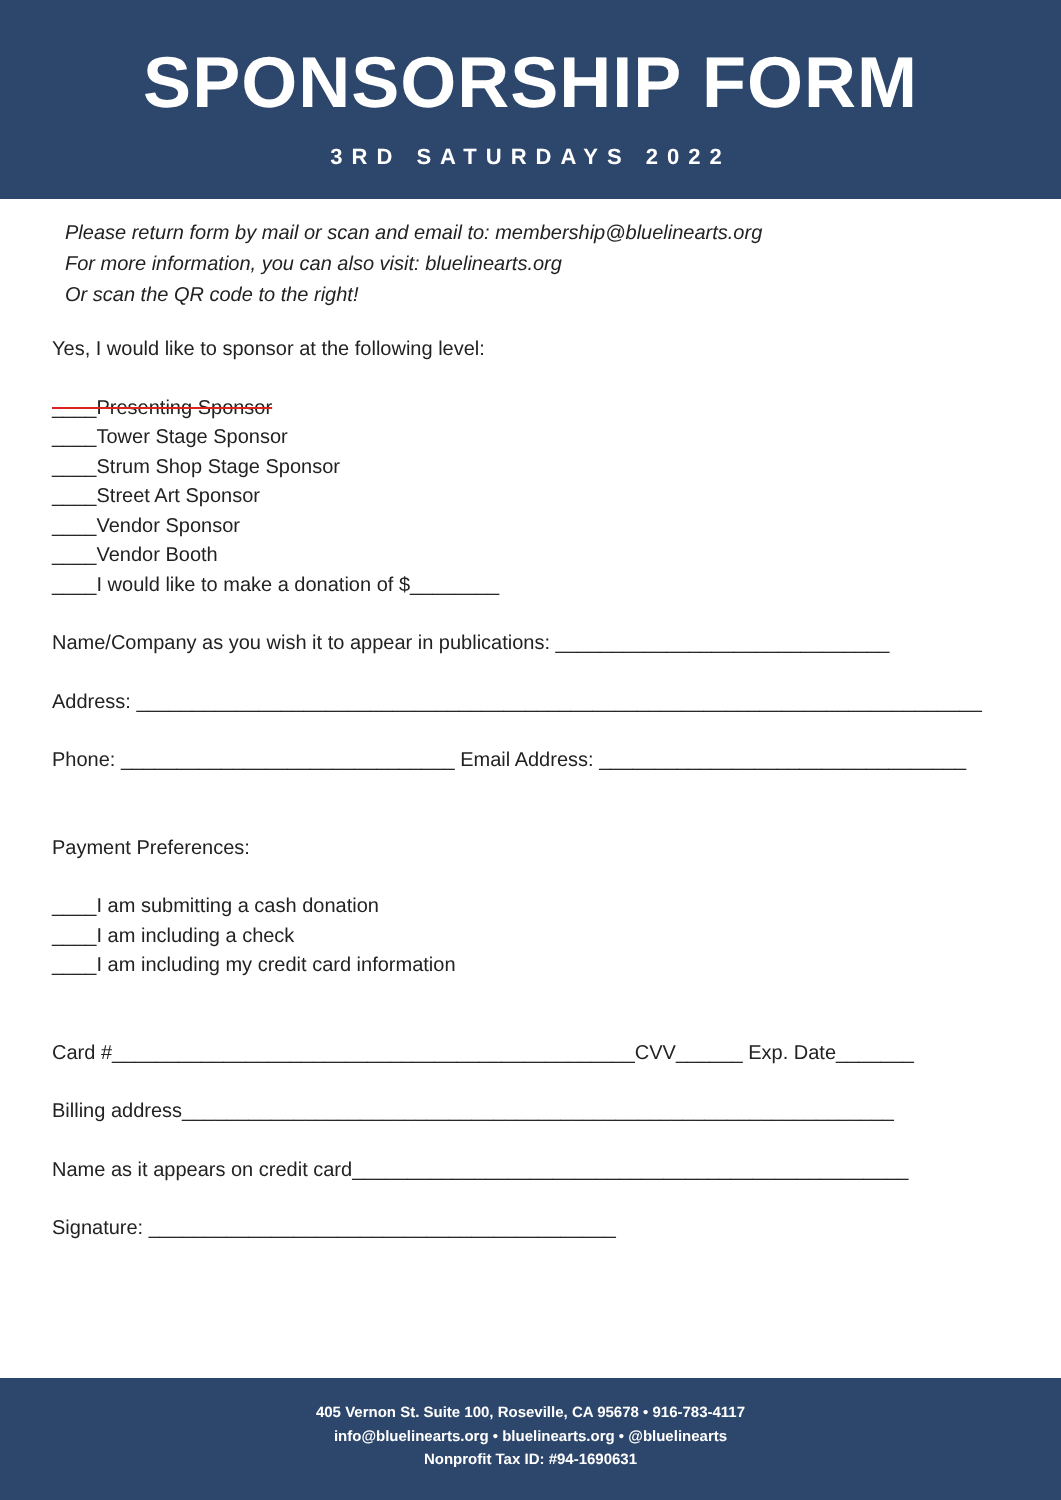SPONSORSHIP FORM
3RD SATURDAYS 2022
Please return form by mail or scan and email to: membership@bluelinearts.org
For more information, you can also visit: bluelinearts.org
Or scan the QR code to the right!
Yes, I would like to sponsor at the following level:
____Presenting Sponsor
____Tower Stage Sponsor
____Strum Shop Stage Sponsor
____Street Art Sponsor
____Vendor Sponsor
____Vendor Booth
____I would like to make a donation of $________
Name/Company as you wish it to appear in publications: ______________________________
Address: ____________________________________________________________________________
Phone: ______________________________ Email Address: _________________________________
Payment Preferences:
____I am submitting a cash donation
____I am including a check
____I am including my credit card information
Card #_______________________________________________CVV______ Exp. Date_______
Billing address________________________________________________________________
Name as it appears on credit card__________________________________________________
Signature: __________________________________________
405 Vernon St. Suite 100, Roseville, CA 95678 • 916-783-4117
info@bluelinearts.org • bluelinearts.org • @bluelinearts
Nonprofit Tax ID: #94-1690631